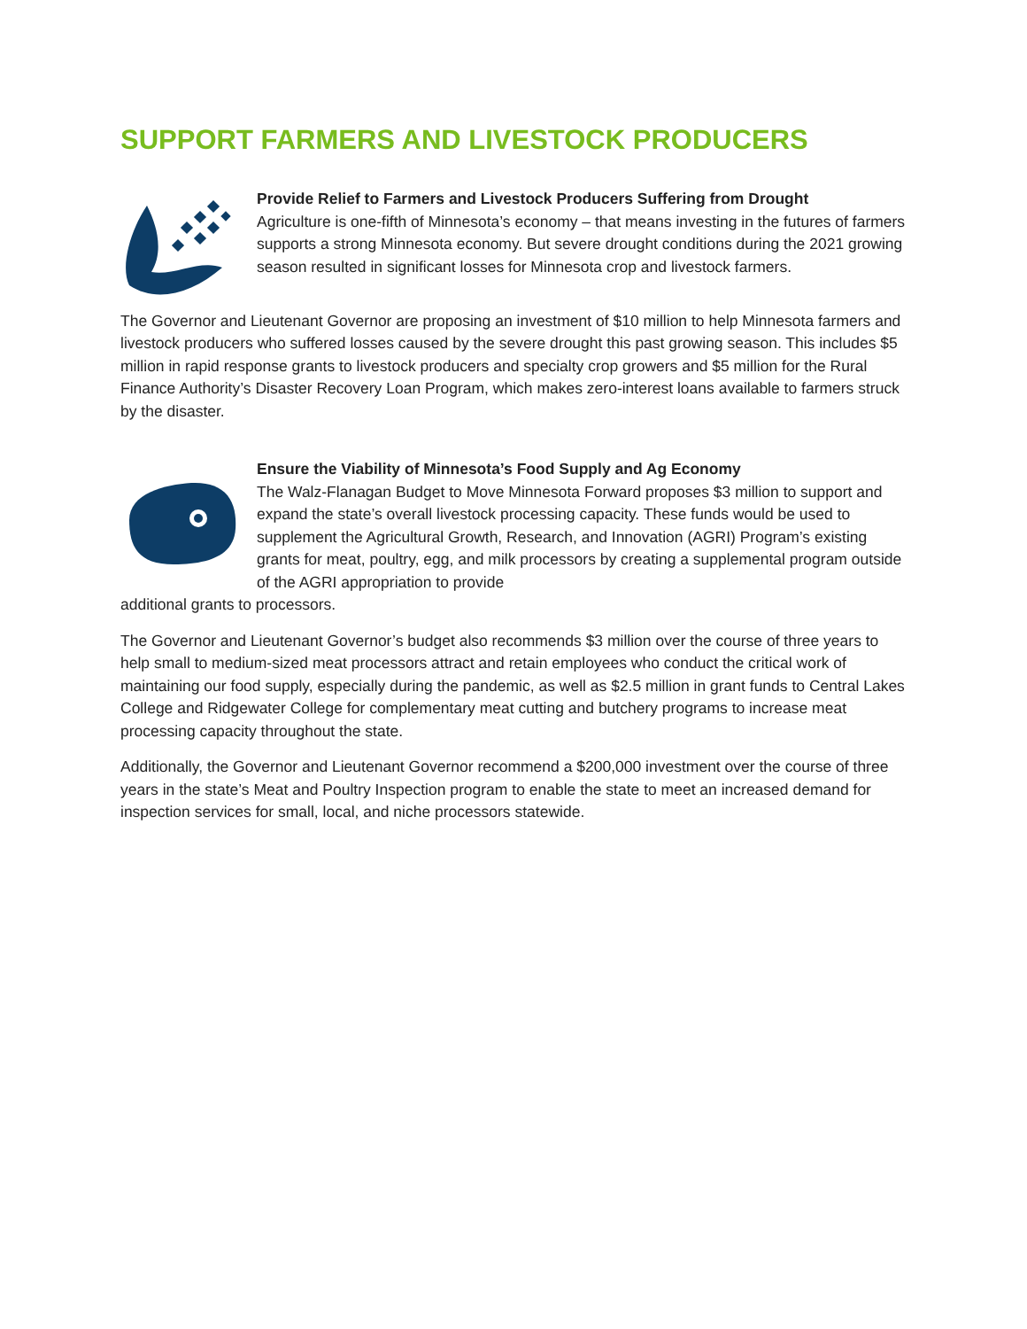SUPPORT FARMERS AND LIVESTOCK PRODUCERS
Provide Relief to Farmers and Livestock Producers Suffering from Drought
Agriculture is one-fifth of Minnesota’s economy – that means investing in the futures of farmers supports a strong Minnesota economy. But severe drought conditions during the 2021 growing season resulted in significant losses for Minnesota crop and livestock farmers.
The Governor and Lieutenant Governor are proposing an investment of $10 million to help Minnesota farmers and livestock producers who suffered losses caused by the severe drought this past growing season. This includes $5 million in rapid response grants to livestock producers and specialty crop growers and $5 million for the Rural Finance Authority’s Disaster Recovery Loan Program, which makes zero-interest loans available to farmers struck by the disaster.
Ensure the Viability of Minnesota’s Food Supply and Ag Economy
The Walz-Flanagan Budget to Move Minnesota Forward proposes $3 million to support and expand the state’s overall livestock processing capacity. These funds would be used to supplement the Agricultural Growth, Research, and Innovation (AGRI) Program’s existing grants for meat, poultry, egg, and milk processors by creating a supplemental program outside of the AGRI appropriation to provide
additional grants to processors.
The Governor and Lieutenant Governor’s budget also recommends $3 million over the course of three years to help small to medium-sized meat processors attract and retain employees who conduct the critical work of maintaining our food supply, especially during the pandemic, as well as $2.5 million in grant funds to Central Lakes College and Ridgewater College for complementary meat cutting and butchery programs to increase meat processing capacity throughout the state.
Additionally, the Governor and Lieutenant Governor recommend a $200,000 investment over the course of three years in the state’s Meat and Poultry Inspection program to enable the state to meet an increased demand for inspection services for small, local, and niche processors statewide.